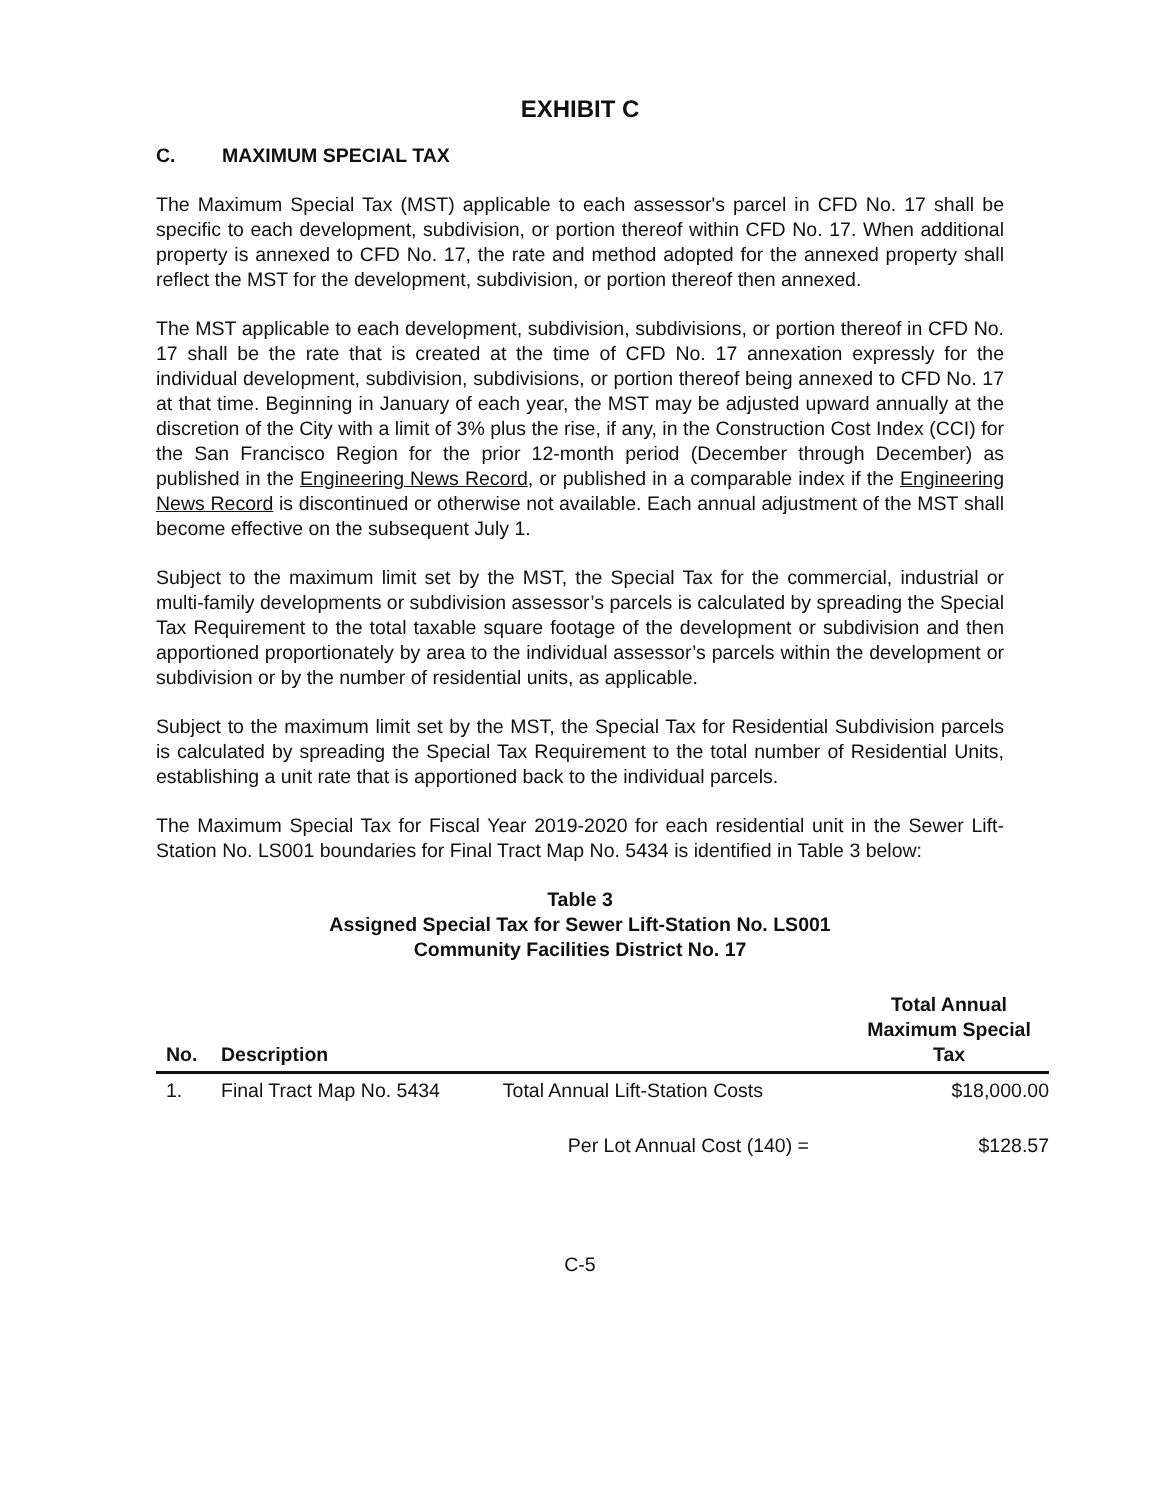EXHIBIT C
C. MAXIMUM SPECIAL TAX
The Maximum Special Tax (MST) applicable to each assessor's parcel in CFD No. 17 shall be specific to each development, subdivision, or portion thereof within CFD No. 17. When additional property is annexed to CFD No. 17, the rate and method adopted for the annexed property shall reflect the MST for the development, subdivision, or portion thereof then annexed.
The MST applicable to each development, subdivision, subdivisions, or portion thereof in CFD No. 17 shall be the rate that is created at the time of CFD No. 17 annexation expressly for the individual development, subdivision, subdivisions, or portion thereof being annexed to CFD No. 17 at that time. Beginning in January of each year, the MST may be adjusted upward annually at the discretion of the City with a limit of 3% plus the rise, if any, in the Construction Cost Index (CCI) for the San Francisco Region for the prior 12-month period (December through December) as published in the Engineering News Record, or published in a comparable index if the Engineering News Record is discontinued or otherwise not available. Each annual adjustment of the MST shall become effective on the subsequent July 1.
Subject to the maximum limit set by the MST, the Special Tax for the commercial, industrial or multi-family developments or subdivision assessor’s parcels is calculated by spreading the Special Tax Requirement to the total taxable square footage of the development or subdivision and then apportioned proportionately by area to the individual assessor’s parcels within the development or subdivision or by the number of residential units, as applicable.
Subject to the maximum limit set by the MST, the Special Tax for Residential Subdivision parcels is calculated by spreading the Special Tax Requirement to the total number of Residential Units, establishing a unit rate that is apportioned back to the individual parcels.
The Maximum Special Tax for Fiscal Year 2019-2020 for each residential unit in the Sewer Lift-Station No. LS001 boundaries for Final Tract Map No. 5434 is identified in Table 3 below:
Table 3
Assigned Special Tax for Sewer Lift-Station No. LS001
Community Facilities District No. 17
| No. | Description | | Total Annual Maximum Special Tax |
| --- | --- | --- | --- |
| 1. | Final Tract Map No. 5434 | Total Annual Lift-Station Costs | $18,000.00 |
| | | Per Lot Annual Cost (140) = | $128.57 |
C-5